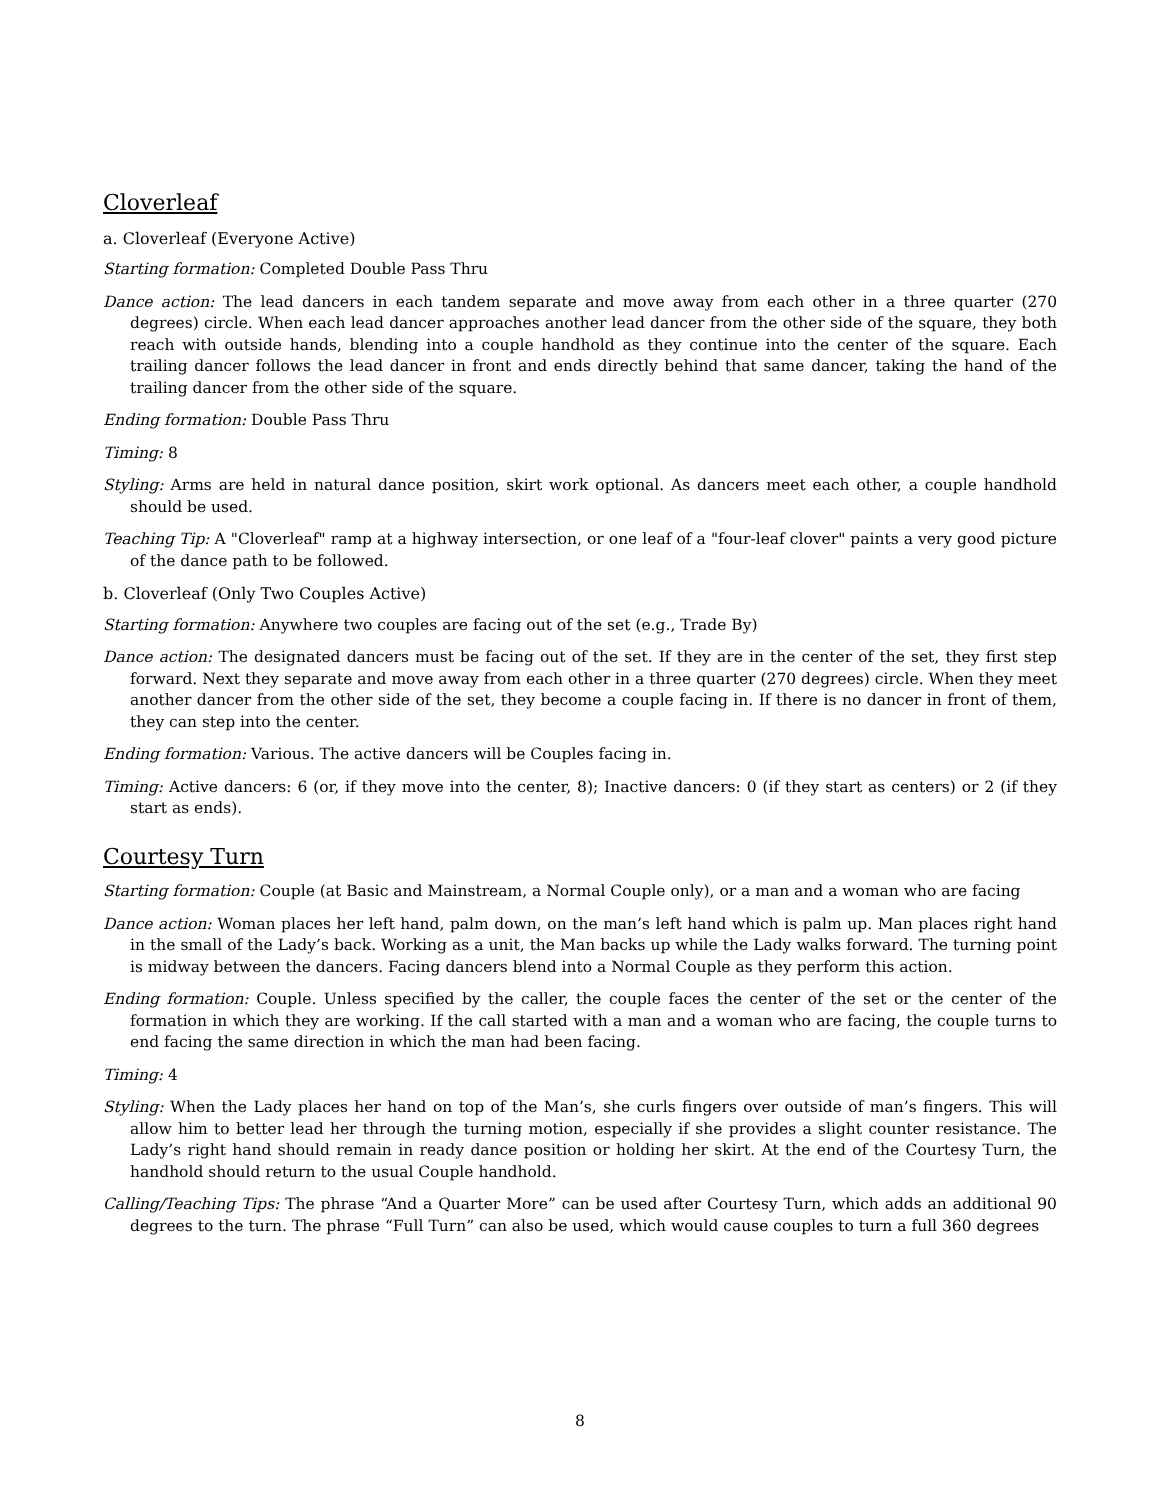Cloverleaf
a. Cloverleaf (Everyone Active)
Starting formation: Completed Double Pass Thru
Dance action: The lead dancers in each tandem separate and move away from each other in a three quarter (270 degrees) circle. When each lead dancer approaches another lead dancer from the other side of the square, they both reach with outside hands, blending into a couple handhold as they continue into the center of the square. Each trailing dancer follows the lead dancer in front and ends directly behind that same dancer, taking the hand of the trailing dancer from the other side of the square.
Ending formation: Double Pass Thru
Timing: 8
Styling: Arms are held in natural dance position, skirt work optional. As dancers meet each other, a couple handhold should be used.
Teaching Tip: A "Cloverleaf" ramp at a highway intersection, or one leaf of a "four-leaf clover" paints a very good picture of the dance path to be followed.
b. Cloverleaf (Only Two Couples Active)
Starting formation: Anywhere two couples are facing out of the set (e.g., Trade By)
Dance action: The designated dancers must be facing out of the set. If they are in the center of the set, they first step forward. Next they separate and move away from each other in a three quarter (270 degrees) circle. When they meet another dancer from the other side of the set, they become a couple facing in. If there is no dancer in front of them, they can step into the center.
Ending formation: Various. The active dancers will be Couples facing in.
Timing: Active dancers: 6 (or, if they move into the center, 8); Inactive dancers: 0 (if they start as centers) or 2 (if they start as ends).
Courtesy Turn
Starting formation: Couple (at Basic and Mainstream, a Normal Couple only), or a man and a woman who are facing
Dance action: Woman places her left hand, palm down, on the man’s left hand which is palm up. Man places right hand in the small of the Lady’s back. Working as a unit, the Man backs up while the Lady walks forward. The turning point is midway between the dancers. Facing dancers blend into a Normal Couple as they perform this action.
Ending formation: Couple. Unless specified by the caller, the couple faces the center of the set or the center of the formation in which they are working. If the call started with a man and a woman who are facing, the couple turns to end facing the same direction in which the man had been facing.
Timing: 4
Styling: When the Lady places her hand on top of the Man’s, she curls fingers over outside of man’s fingers. This will allow him to better lead her through the turning motion, especially if she provides a slight counter resistance. The Lady’s right hand should remain in ready dance position or holding her skirt. At the end of the Courtesy Turn, the handhold should return to the usual Couple handhold.
Calling/Teaching Tips: The phrase “And a Quarter More” can be used after Courtesy Turn, which adds an additional 90 degrees to the turn. The phrase “Full Turn” can also be used, which would cause couples to turn a full 360 degrees
8